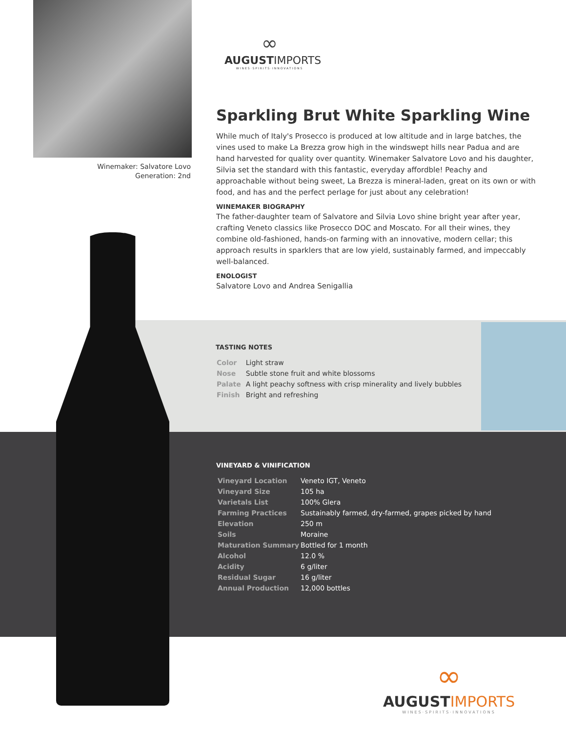Winemaker: Salvatore Lovo
Generation: 2nd
∞
AUGUSTIMPORTS
WINES·SPIRITS·INNOVATIONS
Sparkling Brut White Sparkling Wine
While much of Italy's Prosecco is produced at low altitude and in large batches, the vines used to make La Brezza grow high in the windswept hills near Padua and are hand harvested for quality over quantity. Winemaker Salvatore Lovo and his daughter, Silvia set the standard with this fantastic, everyday affordble! Peachy and approachable without being sweet, La Brezza is mineral-laden, great on its own or with food, and has and the perfect perlage for just about any celebration!
WINEMAKER BIOGRAPHY
The father-daughter team of Salvatore and Silvia Lovo shine bright year after year, crafting Veneto classics like Prosecco DOC and Moscato. For all their wines, they combine old-fashioned, hands-on farming with an innovative, modern cellar; this approach results in sparklers that are low yield, sustainably farmed, and impeccably well-balanced.
ENOLOGIST
Salvatore Lovo and Andrea Senigallia
TASTING NOTES
| Color | Light straw |
| Nose | Subtle stone fruit and white blossoms |
| Palate | A light peachy softness with crisp minerality and lively bubbles |
| Finish | Bright and refreshing |
VINEYARD & VINIFICATION
| Vineyard Location | Veneto IGT, Veneto |
| Vineyard Size | 105 ha |
| Varietals List | 100% Glera |
| Farming Practices | Sustainably farmed, dry-farmed, grapes picked by hand |
| Elevation | 250 m |
| Soils | Moraine |
| Maturation Summary | Bottled for 1 month |
| Alcohol | 12.0 % |
| Acidity | 6 g/liter |
| Residual Sugar | 16 g/liter |
| Annual Production | 12,000 bottles |
∞
AUGUST IMPORTS
WINES·SPIRITS·INNOVATIONS